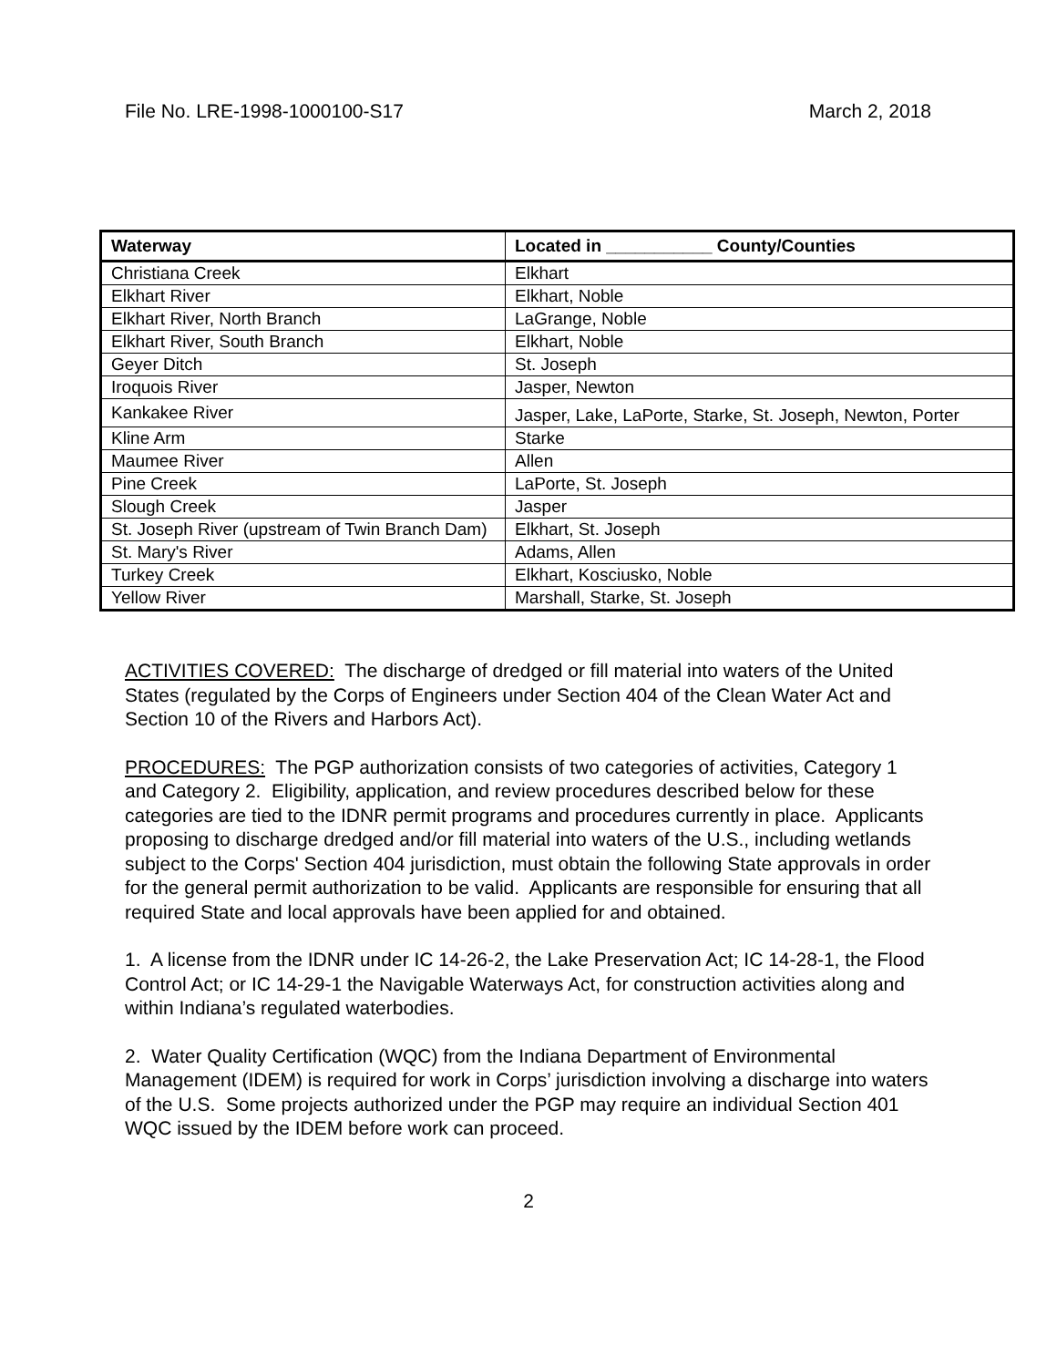File No. LRE-1998-1000100-S17 March 2, 2018
| Waterway | Located in ___________ County/Counties |
| --- | --- |
| Christiana Creek | Elkhart |
| Elkhart River | Elkhart, Noble |
| Elkhart River, North Branch | LaGrange, Noble |
| Elkhart River, South Branch | Elkhart, Noble |
| Geyer Ditch | St. Joseph |
| Iroquois River | Jasper, Newton |
| Kankakee River | Jasper, Lake, LaPorte, Starke, St. Joseph, Newton, Porter |
| Kline Arm | Starke |
| Maumee River | Allen |
| Pine Creek | LaPorte, St. Joseph |
| Slough Creek | Jasper |
| St. Joseph River (upstream of Twin Branch Dam) | Elkhart, St. Joseph |
| St. Mary's River | Adams, Allen |
| Turkey Creek | Elkhart, Kosciusko, Noble |
| Yellow River | Marshall, Starke, St. Joseph |
ACTIVITIES COVERED: The discharge of dredged or fill material into waters of the United States (regulated by the Corps of Engineers under Section 404 of the Clean Water Act and Section 10 of the Rivers and Harbors Act).
PROCEDURES: The PGP authorization consists of two categories of activities, Category 1 and Category 2. Eligibility, application, and review procedures described below for these categories are tied to the IDNR permit programs and procedures currently in place. Applicants proposing to discharge dredged and/or fill material into waters of the U.S., including wetlands subject to the Corps' Section 404 jurisdiction, must obtain the following State approvals in order for the general permit authorization to be valid. Applicants are responsible for ensuring that all required State and local approvals have been applied for and obtained.
1. A license from the IDNR under IC 14-26-2, the Lake Preservation Act; IC 14-28-1, the Flood Control Act; or IC 14-29-1 the Navigable Waterways Act, for construction activities along and within Indiana’s regulated waterbodies.
2. Water Quality Certification (WQC) from the Indiana Department of Environmental Management (IDEM) is required for work in Corps’ jurisdiction involving a discharge into waters of the U.S. Some projects authorized under the PGP may require an individual Section 401 WQC issued by the IDEM before work can proceed.
2